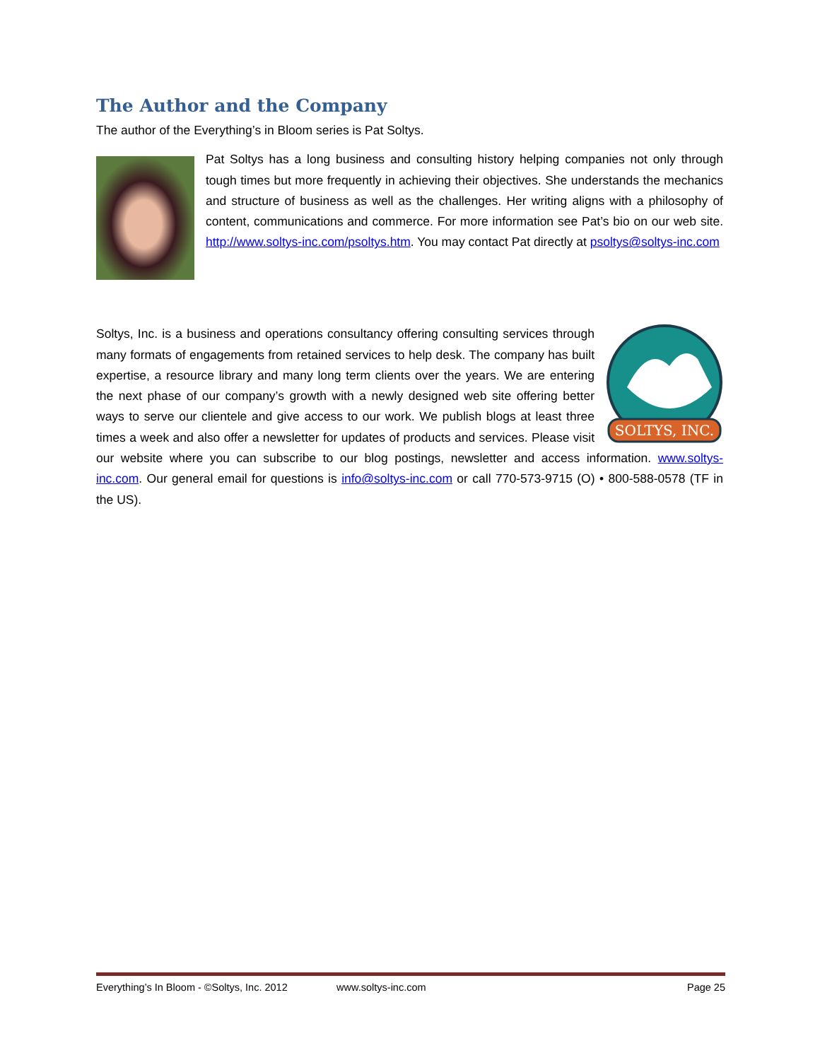The Author and the Company
The author of the Everything’s in Bloom series is Pat Soltys.
Pat Soltys has a long business and consulting history helping companies not only through tough times but more frequently in achieving their objectives. She understands the mechanics and structure of business as well as the challenges. Her writing aligns with a philosophy of content, communications and commerce. For more information see Pat’s bio on our web site. http://www.soltys-inc.com/psoltys.htm. You may contact Pat directly at psoltys@soltys-inc.com
SOLTYS, INC.
Soltys, Inc. is a business and operations consultancy offering consulting services through many formats of engagements from retained services to help desk. The company has built expertise, a resource library and many long term clients over the years. We are entering the next phase of our company’s growth with a newly designed web site offering better ways to serve our clientele and give access to our work. We publish blogs at least three times a week and also offer a newsletter for updates of products and services. Please visit our website where you can subscribe to our blog postings, newsletter and access information. www.soltys-inc.com. Our general email for questions is info@soltys-inc.com or call 770-573-9715 (O) • 800-588-0578 (TF in the US).
Everything’s In Bloom - ©Soltys, Inc. 2012 www.soltys-inc.com Page 25